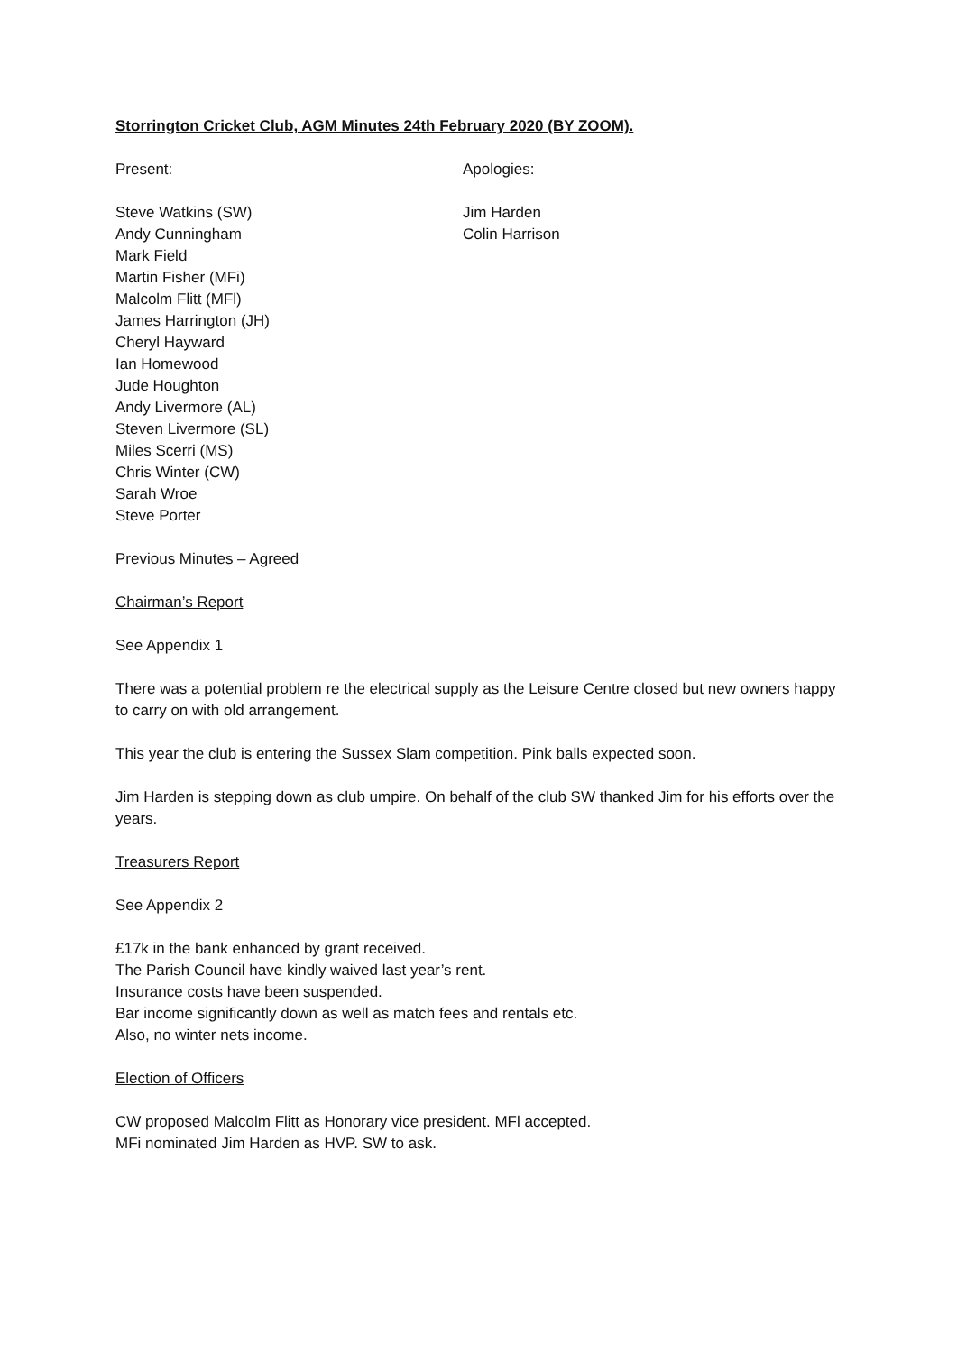Storrington Cricket Club, AGM Minutes 24th February 2020 (BY ZOOM).
Present:
Steve Watkins (SW)
Andy Cunningham
Mark Field
Martin Fisher (MFi)
Malcolm Flitt (MFl)
James Harrington (JH)
Cheryl Hayward
Ian Homewood
Jude Houghton
Andy Livermore (AL)
Steven Livermore (SL)
Miles Scerri (MS)
Chris Winter (CW)
Sarah Wroe
Steve Porter
Apologies:
Jim Harden
Colin Harrison
Previous Minutes – Agreed
Chairman’s Report
See Appendix 1
There was a potential problem re the electrical supply as the Leisure Centre closed but new owners happy to carry on with old arrangement.
This year the club is entering the Sussex Slam competition. Pink balls expected soon.
Jim Harden is stepping down as club umpire. On behalf of the club SW thanked Jim for his efforts over the years.
Treasurers Report
See Appendix 2
£17k in the bank enhanced by grant received.
The Parish Council have kindly waived last year’s rent.
Insurance costs have been suspended.
Bar income significantly down as well as match fees and rentals etc.
Also, no winter nets income.
Election of Officers
CW proposed Malcolm Flitt as Honorary vice president. MFl accepted.
MFi nominated Jim Harden as HVP. SW to ask.